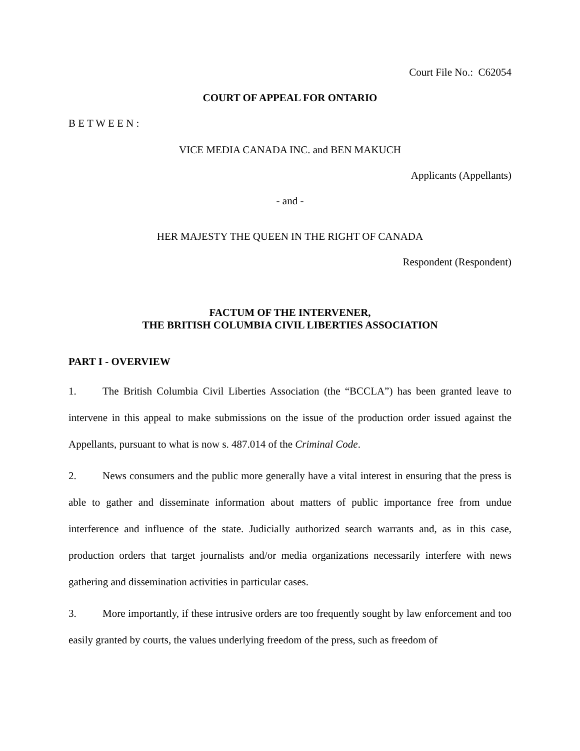Court File No.: C62054
COURT OF APPEAL FOR ONTARIO
B E T W E E N :
VICE MEDIA CANADA INC. and BEN MAKUCH
Applicants (Appellants)
- and -
HER MAJESTY THE QUEEN IN THE RIGHT OF CANADA
Respondent (Respondent)
FACTUM OF THE INTERVENER,
THE BRITISH COLUMBIA CIVIL LIBERTIES ASSOCIATION
PART I - OVERVIEW
1. The British Columbia Civil Liberties Association (the “BCCLA”) has been granted leave to intervene in this appeal to make submissions on the issue of the production order issued against the Appellants, pursuant to what is now s. 487.014 of the Criminal Code.
2. News consumers and the public more generally have a vital interest in ensuring that the press is able to gather and disseminate information about matters of public importance free from undue interference and influence of the state. Judicially authorized search warrants and, as in this case, production orders that target journalists and/or media organizations necessarily interfere with news gathering and dissemination activities in particular cases.
3. More importantly, if these intrusive orders are too frequently sought by law enforcement and too easily granted by courts, the values underlying freedom of the press, such as freedom of